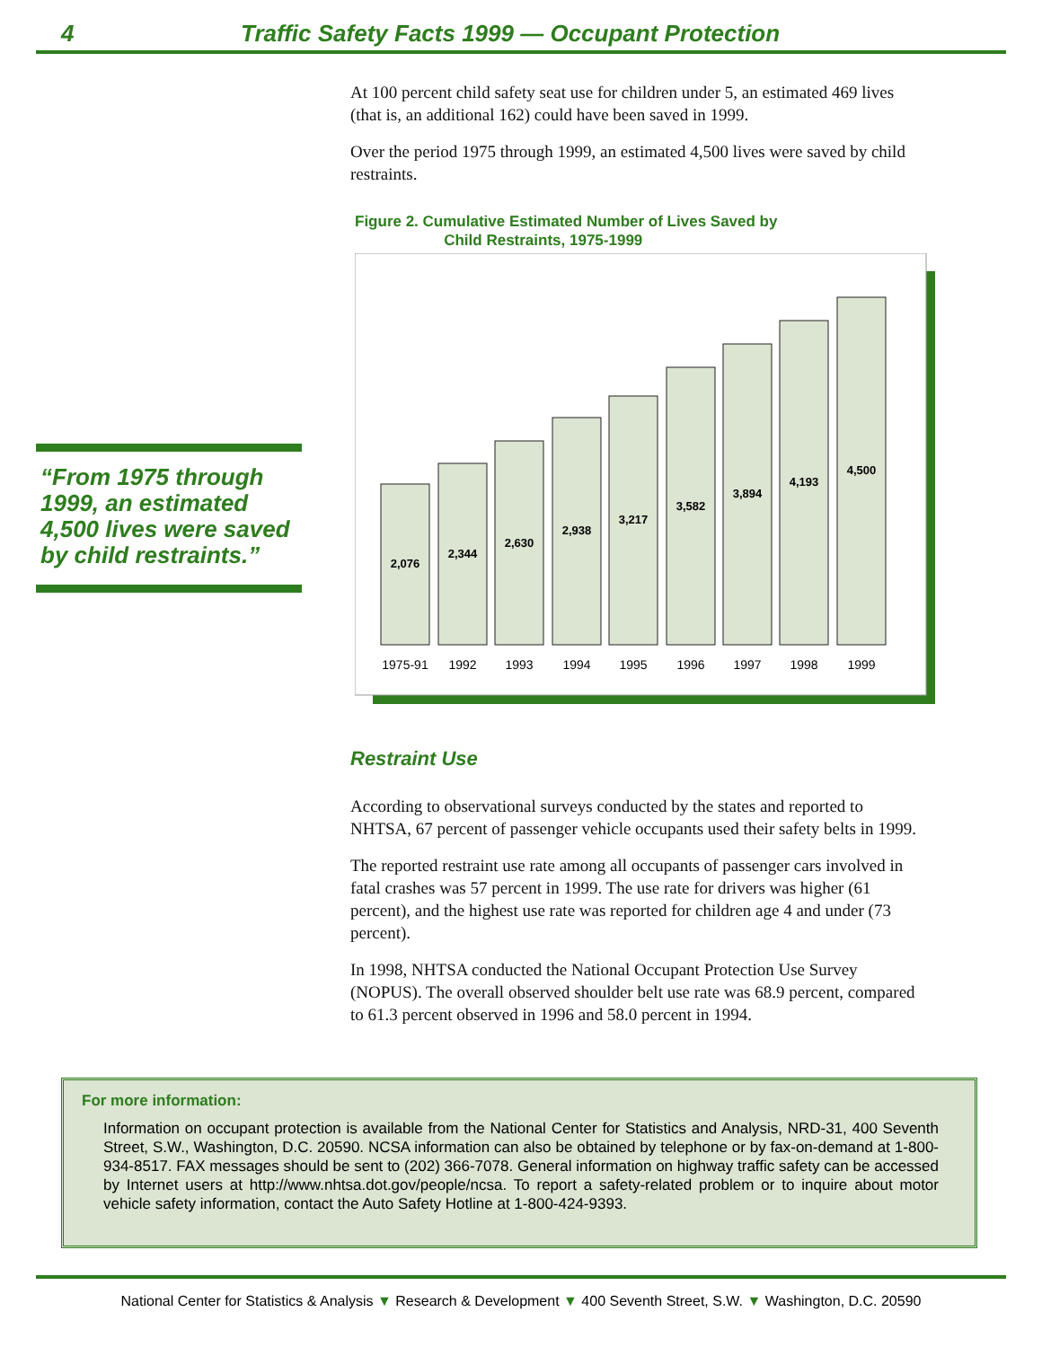4 Traffic Safety Facts 1999 — Occupant Protection
“From 1975 through 1999, an estimated 4,500 lives were saved by child restraints.”
At 100 percent child safety seat use for children under 5, an estimated 469 lives (that is, an additional 162) could have been saved in 1999.
Over the period 1975 through 1999, an estimated 4,500 lives were saved by child restraints.
Figure 2. Cumulative Estimated Number of Lives Saved by
Child Restraints, 1975-1999
2,076
2,344
2,630
2,938
3,217
3,582
3,894
4,193
4,500
1975-91
1992
1993
1994
1995
1996
1997
1998
1999
Restraint Use
According to observational surveys conducted by the states and reported to NHTSA, 67 percent of passenger vehicle occupants used their safety belts in 1999.
The reported restraint use rate among all occupants of passenger cars involved in fatal crashes was 57 percent in 1999. The use rate for drivers was higher (61 percent), and the highest use rate was reported for children age 4 and under (73 percent).
In 1998, NHTSA conducted the National Occupant Protection Use Survey (NOPUS). The overall observed shoulder belt use rate was 68.9 percent, compared to 61.3 percent observed in 1996 and 58.0 percent in 1994.
For more information:
Information on occupant protection is available from the National Center for Statistics and Analysis, NRD-31, 400 Seventh Street, S.W., Washington, D.C. 20590. NCSA information can also be obtained by telephone or by fax-on-demand at 1-800-934-8517. FAX messages should be sent to (202) 366-7078. General information on highway traffic safety can be accessed by Internet users at http://www.nhtsa.dot.gov/people/ncsa. To report a safety-related problem or to inquire about motor vehicle safety information, contact the Auto Safety Hotline at 1-800-424-9393.
National Center for Statistics & Analysis ▼ Research & Development ▼ 400 Seventh Street, S.W. ▼ Washington, D.C. 20590